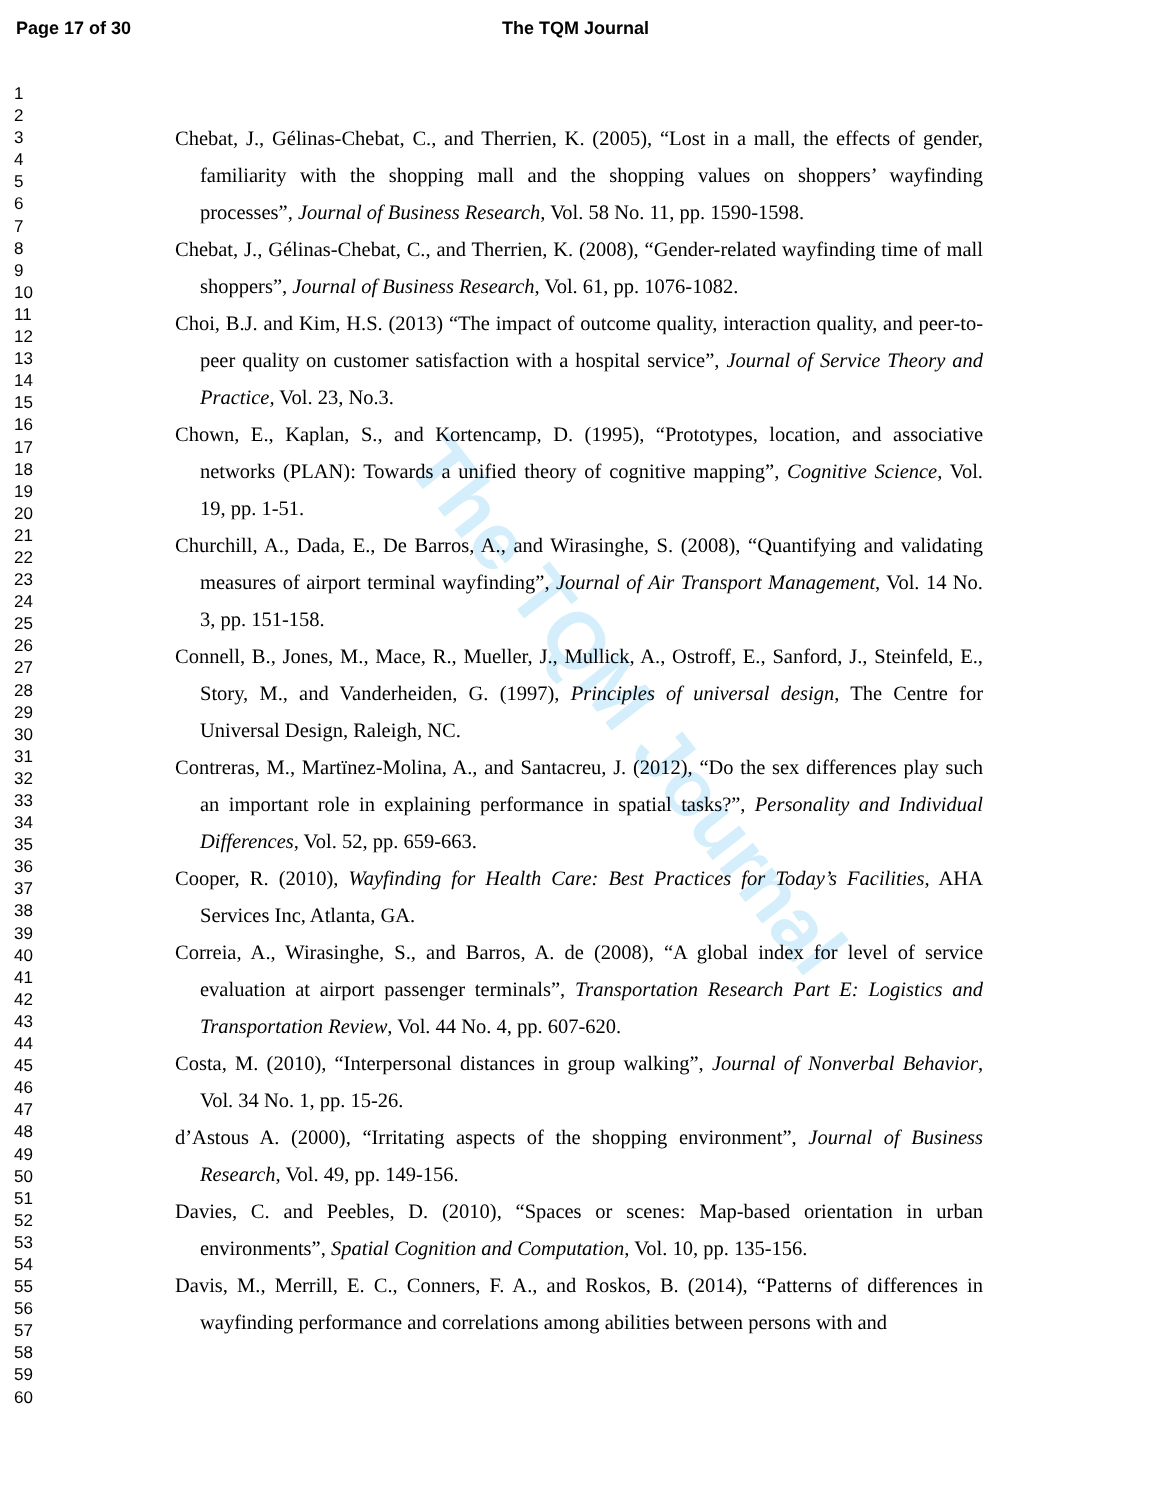Page 17 of 30 The TQM Journal
The TQM Journal
1
2
3
4
5
6
7
8
9
10
11
12
13
14
15
16
17
18
19
20
21
22
23
24
25
26
27
28
29
30
31
32
33
34
35
36
37
38
39
40
41
42
43
44
45
46
47
48
49
50
51
52
53
54
55
56
57
58
59
60
Chebat, J., Gélinas-Chebat, C., and Therrien, K. (2005), “Lost in a mall, the effects of gender, familiarity with the shopping mall and the shopping values on shoppers’ wayfinding processes”, Journal of Business Research, Vol. 58 No. 11, pp. 1590-1598.
Chebat, J., Gélinas-Chebat, C., and Therrien, K. (2008), “Gender-related wayfinding time of mall shoppers”, Journal of Business Research, Vol. 61, pp. 1076-1082.
Choi, B.J. and Kim, H.S. (2013) “The impact of outcome quality, interaction quality, and peer-to-peer quality on customer satisfaction with a hospital service”, Journal of Service Theory and Practice, Vol. 23, No.3.
Chown, E., Kaplan, S., and Kortencamp, D. (1995), “Prototypes, location, and associative networks (PLAN): Towards a unified theory of cognitive mapping”, Cognitive Science, Vol. 19, pp. 1-51.
Churchill, A., Dada, E., De Barros, A., and Wirasinghe, S. (2008), “Quantifying and validating measures of airport terminal wayfinding”, Journal of Air Transport Management, Vol. 14 No. 3, pp. 151-158.
Connell, B., Jones, M., Mace, R., Mueller, J., Mullick, A., Ostroff, E., Sanford, J., Steinfeld, E., Story, M., and Vanderheiden, G. (1997), Principles of universal design, The Centre for Universal Design, Raleigh, NC.
Contreras, M., Martïnez-Molina, A., and Santacreu, J. (2012), “Do the sex differences play such an important role in explaining performance in spatial tasks?”, Personality and Individual Differences, Vol. 52, pp. 659-663.
Cooper, R. (2010), Wayfinding for Health Care: Best Practices for Today’s Facilities, AHA Services Inc, Atlanta, GA.
Correia, A., Wirasinghe, S., and Barros, A. de (2008), “A global index for level of service evaluation at airport passenger terminals”, Transportation Research Part E: Logistics and Transportation Review, Vol. 44 No. 4, pp. 607-620.
Costa, M. (2010), “Interpersonal distances in group walking”, Journal of Nonverbal Behavior, Vol. 34 No. 1, pp. 15-26.
d’Astous A. (2000), “Irritating aspects of the shopping environment”, Journal of Business Research, Vol. 49, pp. 149-156.
Davies, C. and Peebles, D. (2010), “Spaces or scenes: Map-based orientation in urban environments”, Spatial Cognition and Computation, Vol. 10, pp. 135-156.
Davis, M., Merrill, E. C., Conners, F. A., and Roskos, B. (2014), “Patterns of differences in wayfinding performance and correlations among abilities between persons with and